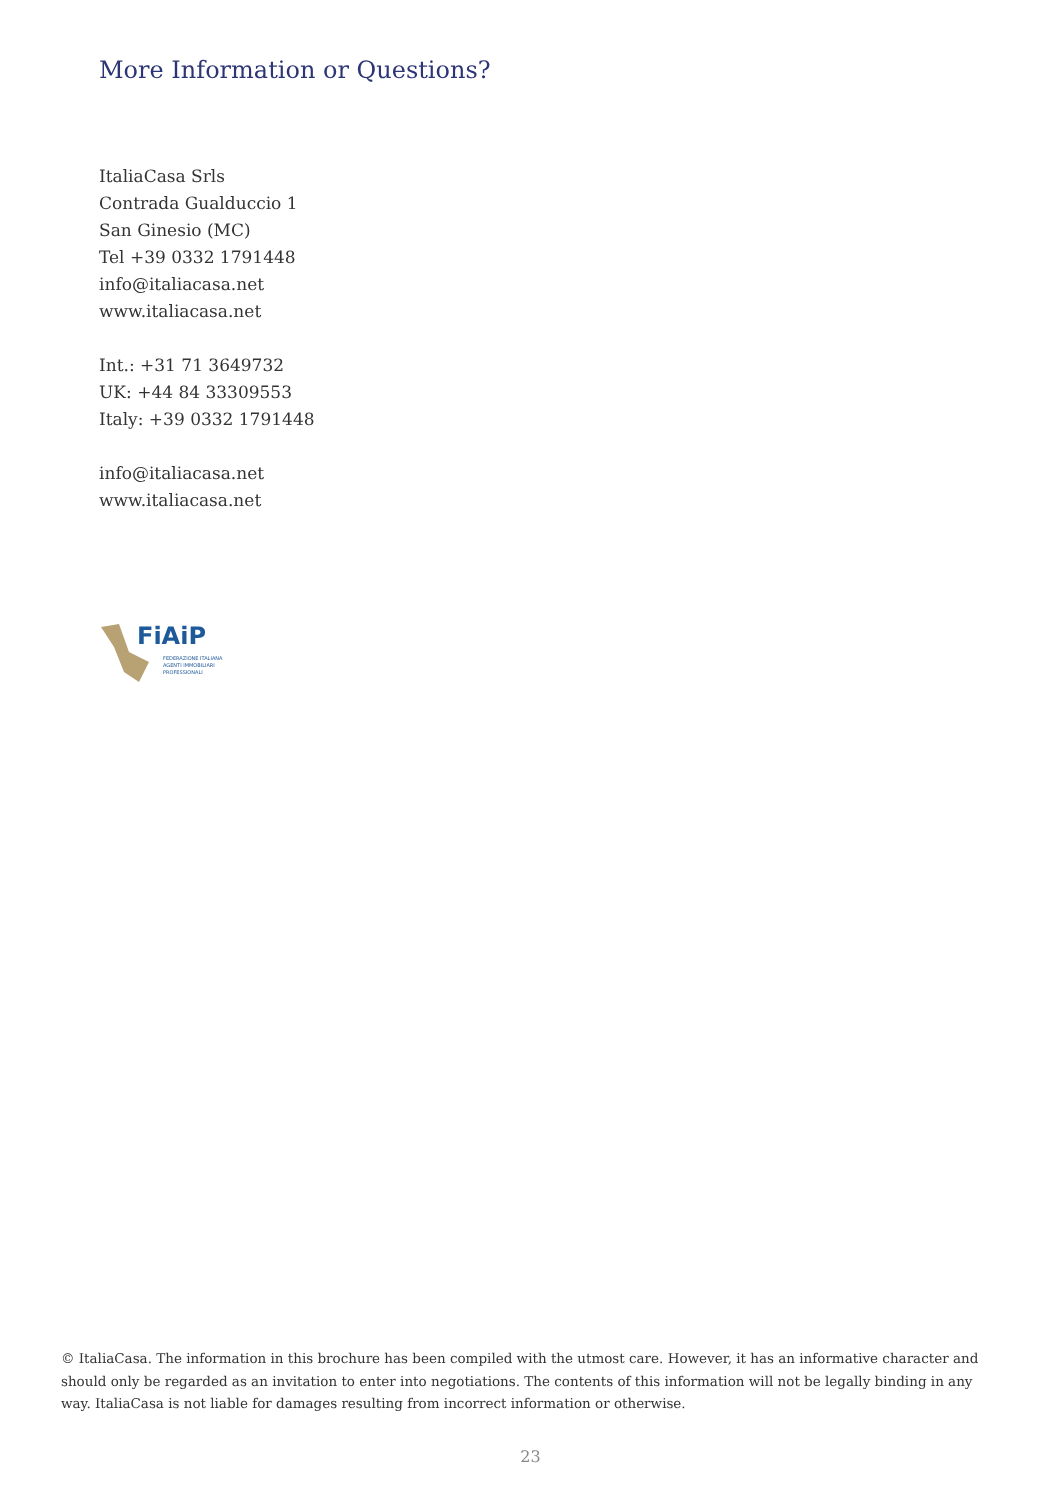More Information or Questions?
ItaliaCasa Srls
Contrada Gualduccio 1
San Ginesio (MC)
Tel +39 0332 1791448
info@italiacasa.net
www.italiacasa.net
Int.: +31 71 3649732
UK: +44 84 33309553
Italy: +39 0332 1791448
info@italiacasa.net
www.italiacasa.net
FiAiP
FEDERAZIONE ITALIANA
AGENTI IMMOBILIARI
PROFESSIONALI
© ItaliaCasa. The information in this brochure has been compiled with the utmost care. However, it has an informative character and should only be regarded as an invitation to enter into negotiations. The contents of this information will not be legally binding in any way. ItaliaCasa is not liable for damages resulting from incorrect information or otherwise.
23